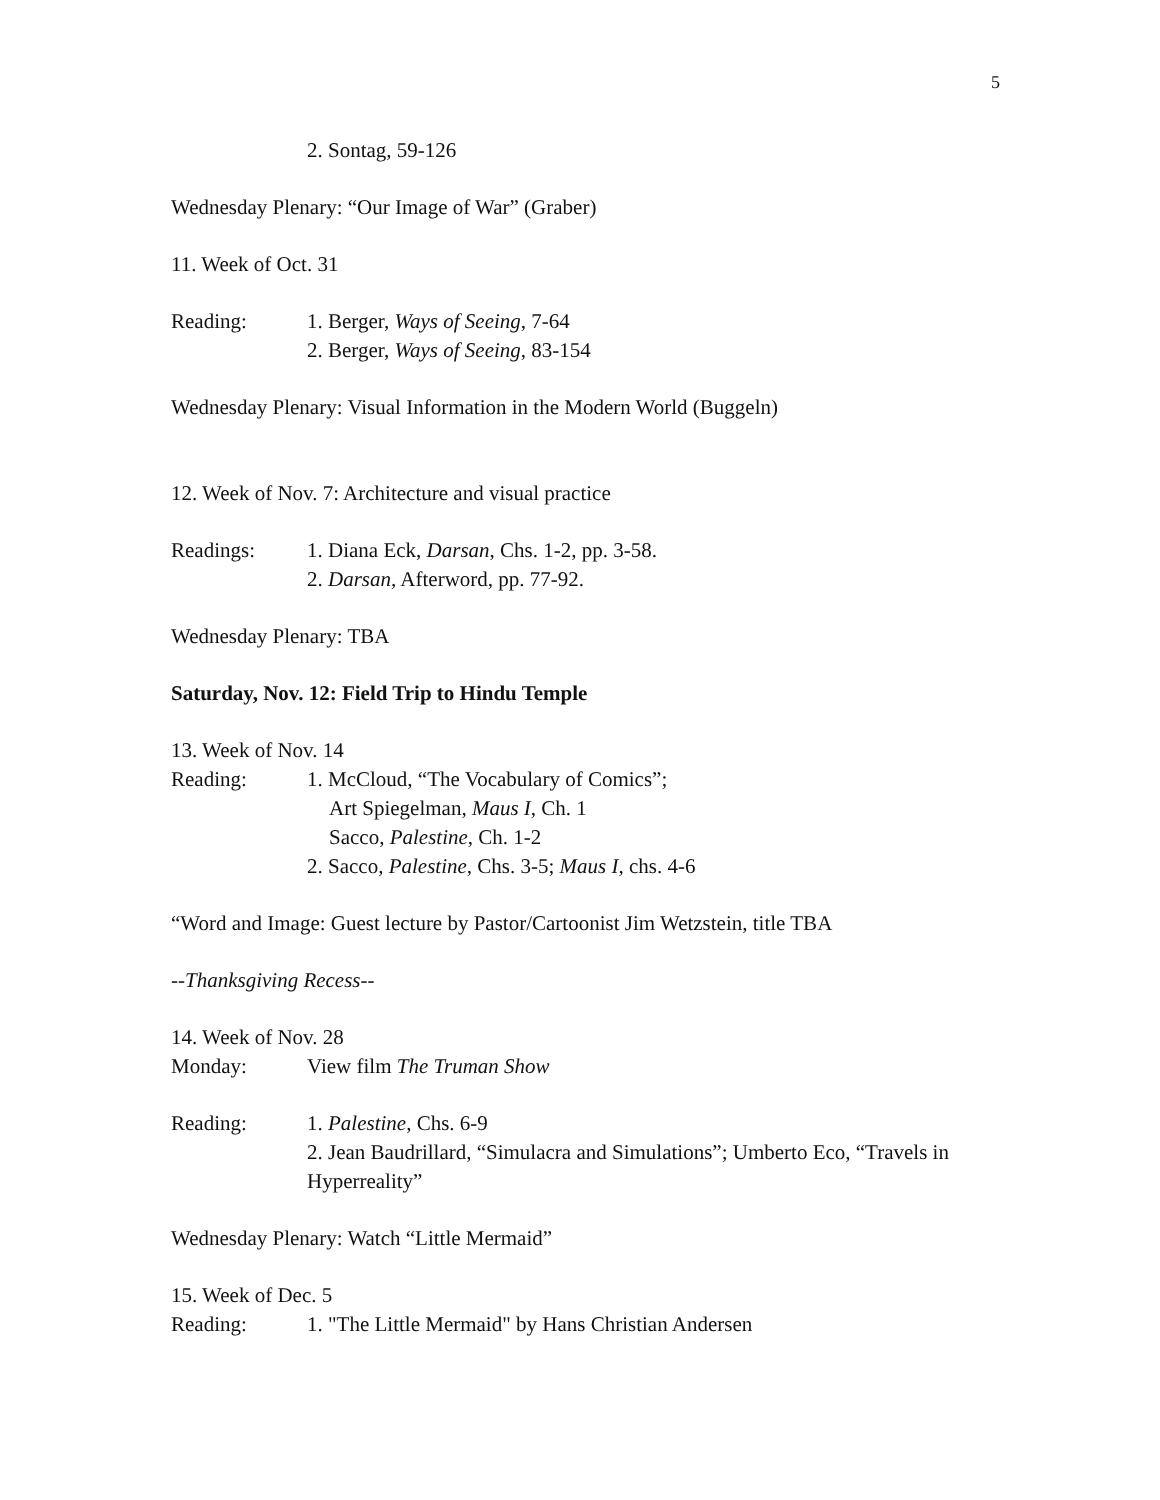5
2. Sontag, 59-126
Wednesday Plenary: “Our Image of War” (Graber)
11. Week of Oct. 31
Reading: 1. Berger, Ways of Seeing, 7-64
2. Berger, Ways of Seeing, 83-154
Wednesday Plenary: Visual Information in the Modern World (Buggeln)
12. Week of Nov. 7: Architecture and visual practice
Readings: 1. Diana Eck, Darsan, Chs. 1-2, pp. 3-58.
2. Darsan, Afterword, pp. 77-92.
Wednesday Plenary: TBA
Saturday, Nov. 12: Field Trip to Hindu Temple
13. Week of Nov. 14
Reading: 1. McCloud, “The Vocabulary of Comics”;
Art Spiegelman, Maus I, Ch. 1
Sacco, Palestine, Ch. 1-2
2. Sacco, Palestine, Chs. 3-5; Maus I, chs. 4-6
“Word and Image: Guest lecture by Pastor/Cartoonist Jim Wetzstein, title TBA
--Thanksgiving Recess--
14. Week of Nov. 28
Monday: View film The Truman Show
Reading: 1. Palestine, Chs. 6-9
2. Jean Baudrillard, “Simulacra and Simulations”; Umberto Eco, “Travels in Hyperreality”
Wednesday Plenary: Watch “Little Mermaid”
15. Week of Dec. 5
Reading: 1. "The Little Mermaid" by Hans Christian Andersen